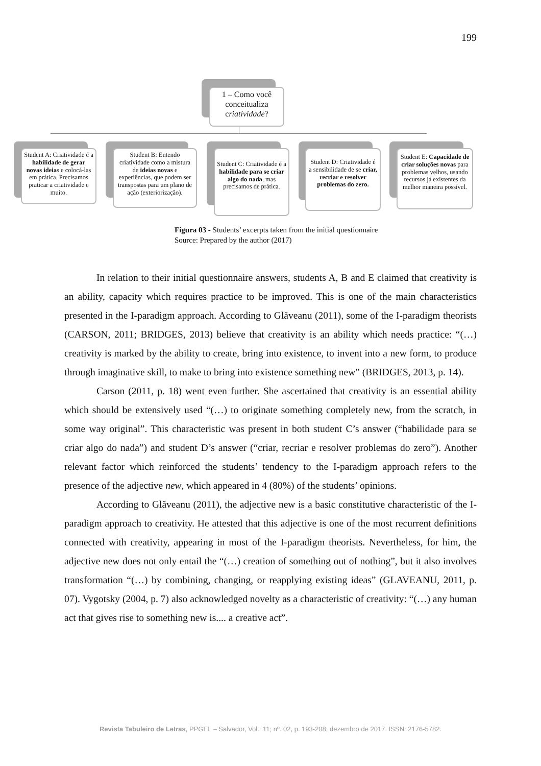199
1 – Como você conceitualiza criatividade?
Student A: Criatividade é a habilidade de gerar novas ideias e colocá-las em prática. Precisamos praticar a criatividade e muito.
Student B: Entendo criatividade como a mistura de ideias novas e experiências, que podem ser transpostas para um plano de ação (exteriorização).
Student C: Criatividade é a habilidade para se criar algo do nada, mas precisamos de prática.
Student D: Criatividade é a sensibilidade de se criar, recriar e resolver problemas do zero.
Student E: Capacidade de criar soluções novas para problemas velhos, usando recursos já existentes da melhor maneira possível.
Figura 03 - Students’ excerpts taken from the initial questionnaire
Source: Prepared by the author (2017)
In relation to their initial questionnaire answers, students A, B and E claimed that creativity is an ability, capacity which requires practice to be improved. This is one of the main characteristics presented in the I-paradigm approach. According to Glăveanu (2011), some of the I-paradigm theorists (CARSON, 2011; BRIDGES, 2013) believe that creativity is an ability which needs practice: “(…) creativity is marked by the ability to create, bring into existence, to invent into a new form, to produce through imaginative skill, to make to bring into existence something new” (BRIDGES, 2013, p. 14).
Carson (2011, p. 18) went even further. She ascertained that creativity is an essential ability which should be extensively used “(…) to originate something completely new, from the scratch, in some way original”. This characteristic was present in both student C’s answer (“habilidade para se criar algo do nada”) and student D’s answer (“criar, recriar e resolver problemas do zero”). Another relevant factor which reinforced the students’ tendency to the I-paradigm approach refers to the presence of the adjective new, which appeared in 4 (80%) of the students’ opinions.
According to Glăveanu (2011), the adjective new is a basic constitutive characteristic of the I-paradigm approach to creativity. He attested that this adjective is one of the most recurrent definitions connected with creativity, appearing in most of the I-paradigm theorists. Nevertheless, for him, the adjective new does not only entail the “(…) creation of something out of nothing”, but it also involves transformation “(…) by combining, changing, or reapplying existing ideas” (GLAVEANU, 2011, p. 07). Vygotsky (2004, p. 7) also acknowledged novelty as a characteristic of creativity: “(…) any human act that gives rise to something new is.... a creative act”.
Revista Tabuleiro de Letras, PPGEL – Salvador, Vol.: 11; nº. 02, p. 193-208, dezembro de 2017. ISSN: 2176-5782.